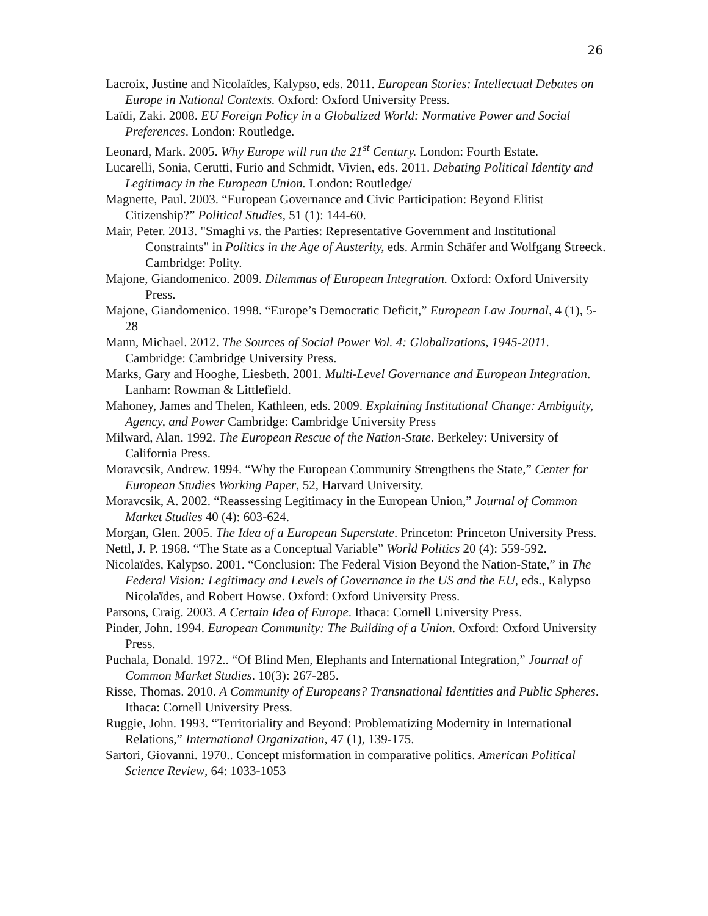26
Lacroix, Justine and Nicolaïdes, Kalypso, eds. 2011. European Stories: Intellectual Debates on Europe in National Contexts. Oxford: Oxford University Press.
Laïdi, Zaki. 2008. EU Foreign Policy in a Globalized World: Normative Power and Social Preferences. London: Routledge.
Leonard, Mark. 2005. Why Europe will run the 21<sup>st</sup> Century. London: Fourth Estate.
Lucarelli, Sonia, Cerutti, Furio and Schmidt, Vivien, eds. 2011. Debating Political Identity and Legitimacy in the European Union. London: Routledge/
Magnette, Paul. 2003. “European Governance and Civic Participation: Beyond Elitist Citizenship?” Political Studies, 51 (1): 144-60.
Mair, Peter. 2013. "Smaghi vs. the Parties: Representative Government and Institutional Constraints" in Politics in the Age of Austerity, eds. Armin Schäfer and Wolfgang Streeck. Cambridge: Polity.
Majone, Giandomenico. 2009. Dilemmas of European Integration. Oxford: Oxford University Press.
Majone, Giandomenico. 1998. “Europe’s Democratic Deficit,” European Law Journal, 4 (1), 5-28
Mann, Michael. 2012. The Sources of Social Power Vol. 4: Globalizations, 1945-2011. Cambridge: Cambridge University Press.
Marks, Gary and Hooghe, Liesbeth. 2001. Multi-Level Governance and European Integration. Lanham: Rowman & Littlefield.
Mahoney, James and Thelen, Kathleen, eds. 2009. Explaining Institutional Change: Ambiguity, Agency, and Power Cambridge: Cambridge University Press
Milward, Alan. 1992. The European Rescue of the Nation-State. Berkeley: University of California Press.
Moravcsik, Andrew. 1994. “Why the European Community Strengthens the State,” Center for European Studies Working Paper, 52, Harvard University.
Moravcsik, A. 2002. “Reassessing Legitimacy in the European Union,” Journal of Common Market Studies 40 (4): 603-624.
Morgan, Glen. 2005. The Idea of a European Superstate. Princeton: Princeton University Press.
Nettl, J. P. 1968. “The State as a Conceptual Variable” World Politics 20 (4): 559-592.
Nicolaïdes, Kalypso. 2001. “Conclusion: The Federal Vision Beyond the Nation-State,” in The Federal Vision: Legitimacy and Levels of Governance in the US and the EU, eds., Kalypso Nicolaïdes, and Robert Howse. Oxford: Oxford University Press.
Parsons, Craig. 2003. A Certain Idea of Europe. Ithaca: Cornell University Press.
Pinder, John. 1994. European Community: The Building of a Union. Oxford: Oxford University Press.
Puchala, Donald. 1972.. “Of Blind Men, Elephants and International Integration,” Journal of Common Market Studies. 10(3): 267-285.
Risse, Thomas. 2010. A Community of Europeans? Transnational Identities and Public Spheres. Ithaca: Cornell University Press.
Ruggie, John. 1993. “Territoriality and Beyond: Problematizing Modernity in International Relations,” International Organization, 47 (1), 139-175.
Sartori, Giovanni. 1970.. Concept misformation in comparative politics. American Political Science Review, 64: 1033-1053